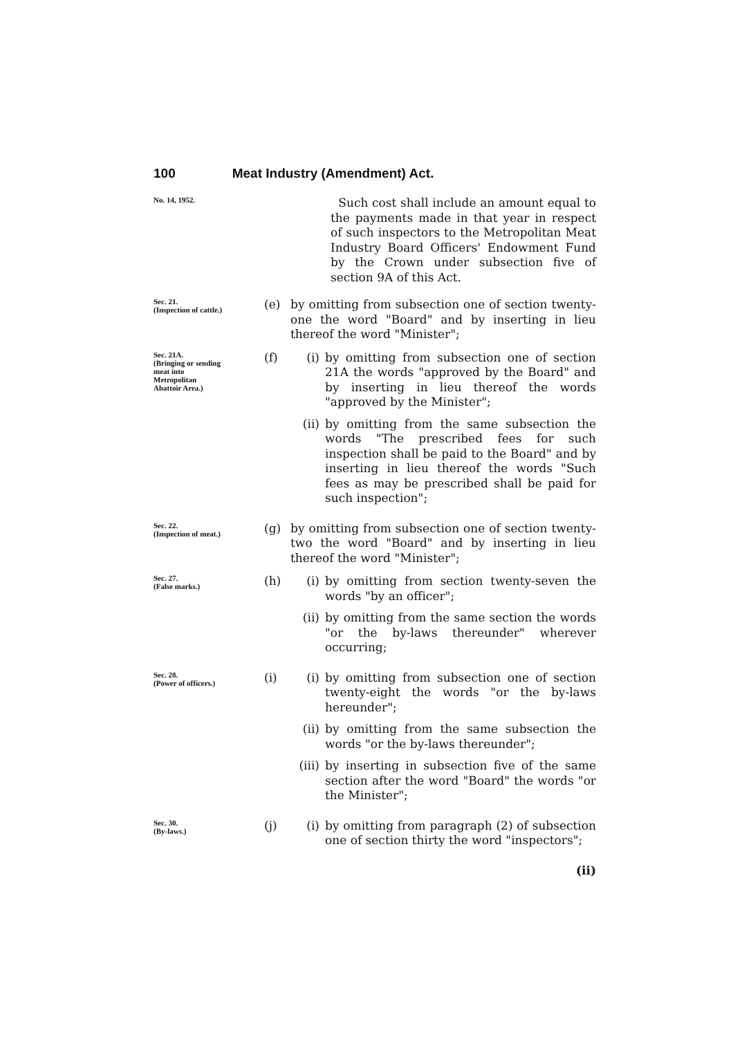100 Meat Industry (Amendment) Act.
No. 14, 1952.
Such cost shall include an amount equal to the payments made in that year in respect of such inspectors to the Metropolitan Meat Industry Board Officers' Endowment Fund by the Crown under subsection five of section 9A of this Act.
Sec. 21.
(Inspection of cattle.)
(e) by omitting from subsection one of section twenty-one the word "Board" and by inserting in lieu thereof the word "Minister";
Sec. 21A.
(Bringing or sending meat into Metropolitan Abattoir Area.)
(f) (i) by omitting from subsection one of section 21A the words "approved by the Board" and by inserting in lieu thereof the words "approved by the Minister";
(ii) by omitting from the same subsection the words "The prescribed fees for such inspection shall be paid to the Board" and by inserting in lieu thereof the words "Such fees as may be prescribed shall be paid for such inspection";
Sec. 22.
(Inspection of meat.)
(g) by omitting from subsection one of section twenty-two the word "Board" and by inserting in lieu thereof the word "Minister";
Sec. 27.
(False marks.)
(h) (i) by omitting from section twenty-seven the words "by an officer";
(ii) by omitting from the same section the words "or the by-laws thereunder" wherever occurring;
Sec. 28.
(Power of officers.)
(i) (i) by omitting from subsection one of section twenty-eight the words "or the by-laws hereunder";
(ii) by omitting from the same subsection the words "or the by-laws thereunder";
(iii)
by inserting in subsection five of the same section after the word "Board" the words "or the Minister";
Sec. 30.
(By-laws.)
(j) (i) by omitting from paragraph (2) of subsection one of section thirty the word "inspectors";
(ii)